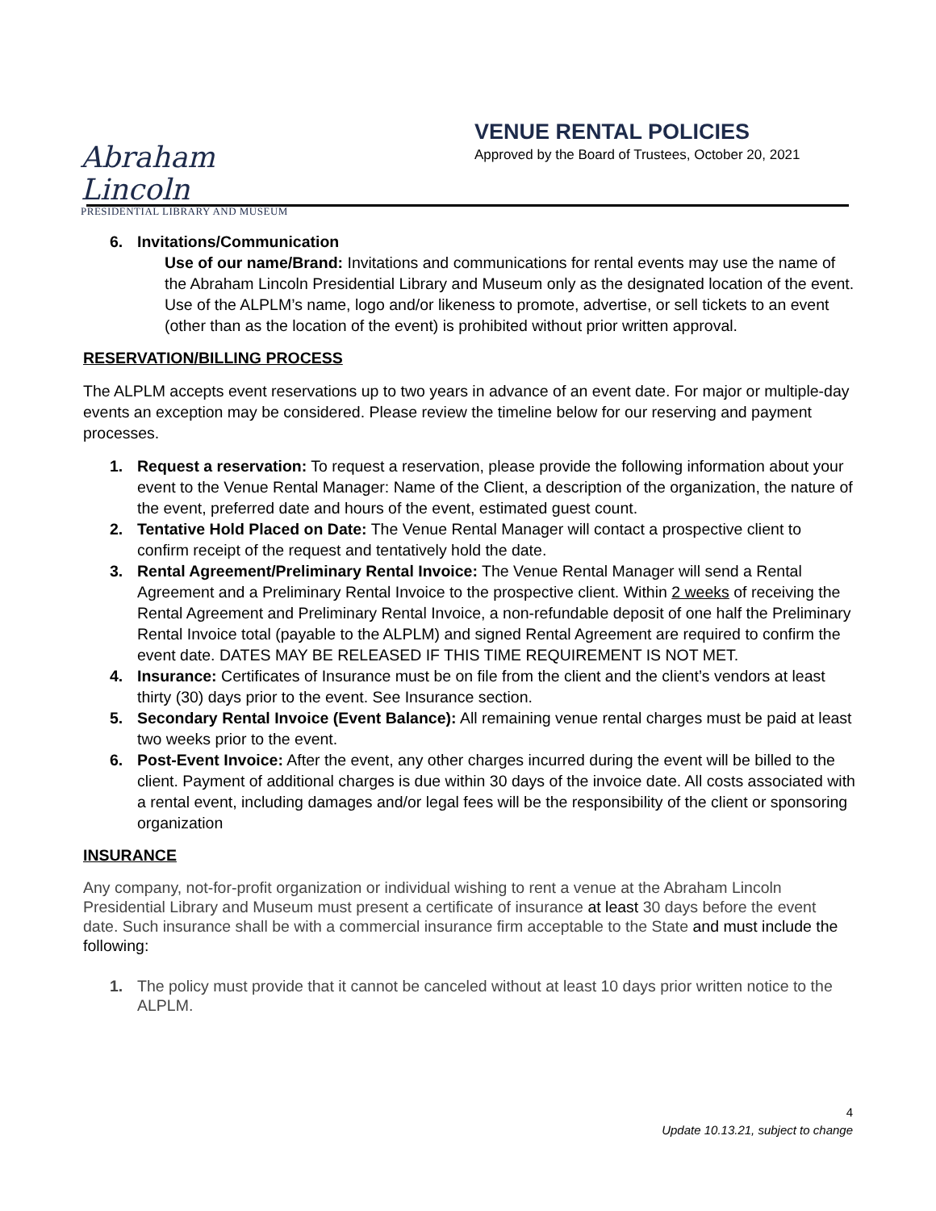Abraham Lincoln
PRESIDENTIAL LIBRARY AND MUSEUM
VENUE RENTAL POLICIES
Approved by the Board of Trustees, October 20, 2021
6. Invitations/Communication
Use of our name/Brand: Invitations and communications for rental events may use the name of the Abraham Lincoln Presidential Library and Museum only as the designated location of the event. Use of the ALPLM’s name, logo and/or likeness to promote, advertise, or sell tickets to an event (other than as the location of the event) is prohibited without prior written approval.
RESERVATION/BILLING PROCESS
The ALPLM accepts event reservations up to two years in advance of an event date. For major or multiple-day events an exception may be considered. Please review the timeline below for our reserving and payment processes.
1. Request a reservation: To request a reservation, please provide the following information about your event to the Venue Rental Manager: Name of the Client, a description of the organization, the nature of the event, preferred date and hours of the event, estimated guest count.
2. Tentative Hold Placed on Date: The Venue Rental Manager will contact a prospective client to confirm receipt of the request and tentatively hold the date.
3. Rental Agreement/Preliminary Rental Invoice: The Venue Rental Manager will send a Rental Agreement and a Preliminary Rental Invoice to the prospective client. Within 2 weeks of receiving the Rental Agreement and Preliminary Rental Invoice, a non-refundable deposit of one half the Preliminary Rental Invoice total (payable to the ALPLM) and signed Rental Agreement are required to confirm the event date. DATES MAY BE RELEASED IF THIS TIME REQUIREMENT IS NOT MET.
4. Insurance: Certificates of Insurance must be on file from the client and the client’s vendors at least thirty (30) days prior to the event. See Insurance section.
5. Secondary Rental Invoice (Event Balance): All remaining venue rental charges must be paid at least two weeks prior to the event.
6. Post-Event Invoice: After the event, any other charges incurred during the event will be billed to the client. Payment of additional charges is due within 30 days of the invoice date. All costs associated with a rental event, including damages and/or legal fees will be the responsibility of the client or sponsoring organization
INSURANCE
Any company, not-for-profit organization or individual wishing to rent a venue at the Abraham Lincoln Presidential Library and Museum must present a certificate of insurance at least 30 days before the event date. Such insurance shall be with a commercial insurance firm acceptable to the State and must include the following:
1. The policy must provide that it cannot be canceled without at least 10 days prior written notice to the ALPLM.
4
Update 10.13.21, subject to change